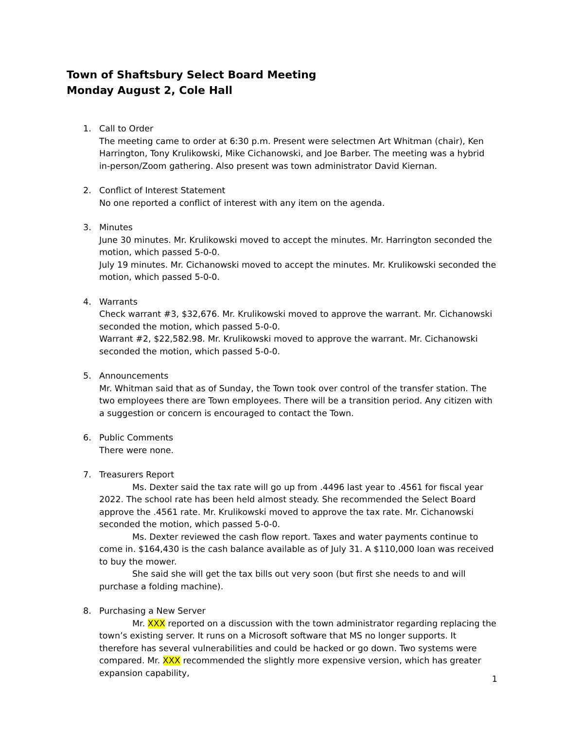Town of Shaftsbury Select Board Meeting
Monday August 2, Cole Hall
1. Call to Order
The meeting came to order at 6:30 p.m. Present were selectmen Art Whitman (chair), Ken Harrington, Tony Krulikowski, Mike Cichanowski, and Joe Barber. The meeting was a hybrid in-person/Zoom gathering. Also present was town administrator David Kiernan.
2. Conflict of Interest Statement
No one reported a conflict of interest with any item on the agenda.
3. Minutes
June 30 minutes. Mr. Krulikowski moved to accept the minutes. Mr. Harrington seconded the motion, which passed 5-0-0.
July 19 minutes. Mr. Cichanowski moved to accept the minutes. Mr. Krulikowski seconded the motion, which passed 5-0-0.
4. Warrants
Check warrant #3, $32,676. Mr. Krulikowski moved to approve the warrant. Mr. Cichanowski seconded the motion, which passed 5-0-0.
Warrant #2, $22,582.98. Mr. Krulikowski moved to approve the warrant. Mr. Cichanowski seconded the motion, which passed 5-0-0.
5. Announcements
Mr. Whitman said that as of Sunday, the Town took over control of the transfer station. The two employees there are Town employees. There will be a transition period. Any citizen with a suggestion or concern is encouraged to contact the Town.
6. Public Comments
There were none.
7. Treasurers Report
Ms. Dexter said the tax rate will go up from .4496 last year to .4561 for fiscal year 2022. The school rate has been held almost steady. She recommended the Select Board approve the .4561 rate. Mr. Krulikowski moved to approve the tax rate. Mr. Cichanowski seconded the motion, which passed 5-0-0.
Ms. Dexter reviewed the cash flow report. Taxes and water payments continue to come in. $164,430 is the cash balance available as of July 31. A $110,000 loan was received to buy the mower.
She said she will get the tax bills out very soon (but first she needs to and will purchase a folding machine).
8. Purchasing a New Server
Mr. XXX reported on a discussion with the town administrator regarding replacing the town’s existing server. It runs on a Microsoft software that MS no longer supports. It therefore has several vulnerabilities and could be hacked or go down. Two systems were compared. Mr. XXX recommended the slightly more expensive version, which has greater expansion capability,
1